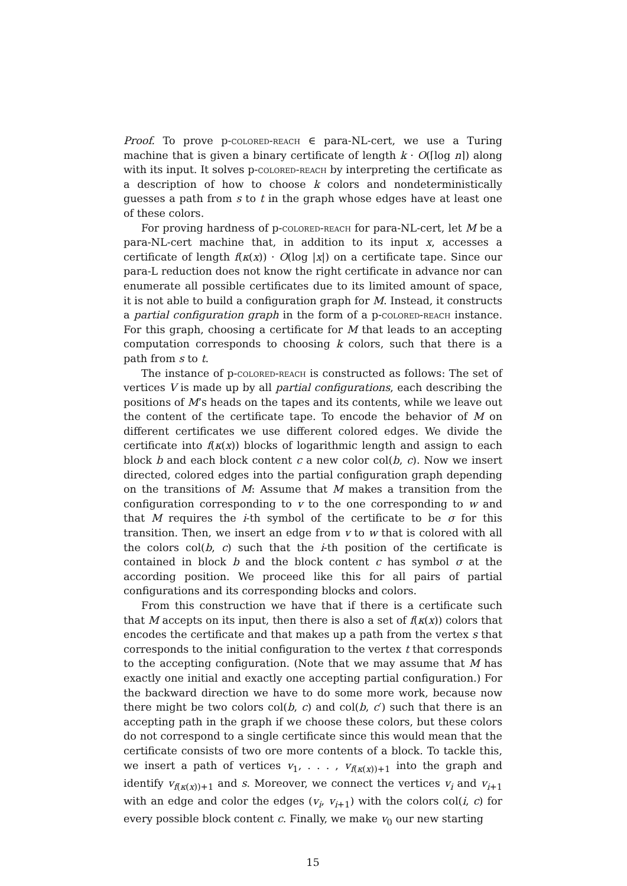Proof. To prove p-colored-reach ∈ para-NL-cert, we use a Turing machine that is given a binary certificate of length k · O(⌈log n⌉) along with its input. It solves p-colored-reach by interpreting the certificate as a description of how to choose k colors and nondeterministically guesses a path from s to t in the graph whose edges have at least one of these colors.
For proving hardness of p-colored-reach for para-NL-cert, let M be a para-NL-cert machine that, in addition to its input x, accesses a certificate of length f(κ(x)) · O(log |x|) on a certificate tape. Since our para-L reduction does not know the right certificate in advance nor can enumerate all possible certificates due to its limited amount of space, it is not able to build a configuration graph for M. Instead, it constructs a partial configuration graph in the form of a p-colored-reach instance. For this graph, choosing a certificate for M that leads to an accepting computation corresponds to choosing k colors, such that there is a path from s to t.
The instance of p-colored-reach is constructed as follows: The set of vertices V is made up by all partial configurations, each describing the positions of M’s heads on the tapes and its contents, while we leave out the content of the certificate tape. To encode the behavior of M on different certificates we use different colored edges. We divide the certificate into f(κ(x)) blocks of logarithmic length and assign to each block b and each block content c a new color col(b, c). Now we insert directed, colored edges into the partial configuration graph depending on the transitions of M: Assume that M makes a transition from the configuration corresponding to v to the one corresponding to w and that M requires the i-th symbol of the certificate to be σ for this transition. Then, we insert an edge from v to w that is colored with all the colors col(b, c) such that the i-th position of the certificate is contained in block b and the block content c has symbol σ at the according position. We proceed like this for all pairs of partial configurations and its corresponding blocks and colors.
From this construction we have that if there is a certificate such that M accepts on its input, then there is also a set of f(κ(x)) colors that encodes the certificate and that makes up a path from the vertex s that corresponds to the initial configuration to the vertex t that corresponds to the accepting configuration. (Note that we may assume that M has exactly one initial and exactly one accepting partial configuration.) For the backward direction we have to do some more work, because now there might be two colors col(b, c) and col(b, c′) such that there is an accepting path in the graph if we choose these colors, but these colors do not correspond to a single certificate since this would mean that the certificate consists of two ore more contents of a block. To tackle this, we insert a path of vertices v<sub>1</sub>, . . . , v<sub>f(κ(x))+1</sub> into the graph and identify v<sub>f(κ(x))+1</sub> and s. Moreover, we connect the vertices v<sub>i</sub> and v<sub>i+1</sub> with an edge and color the edges (v<sub>i</sub>, v<sub>i+1</sub>) with the colors col(i, c) for every possible block content c. Finally, we make v<sub>0</sub> our new starting
15